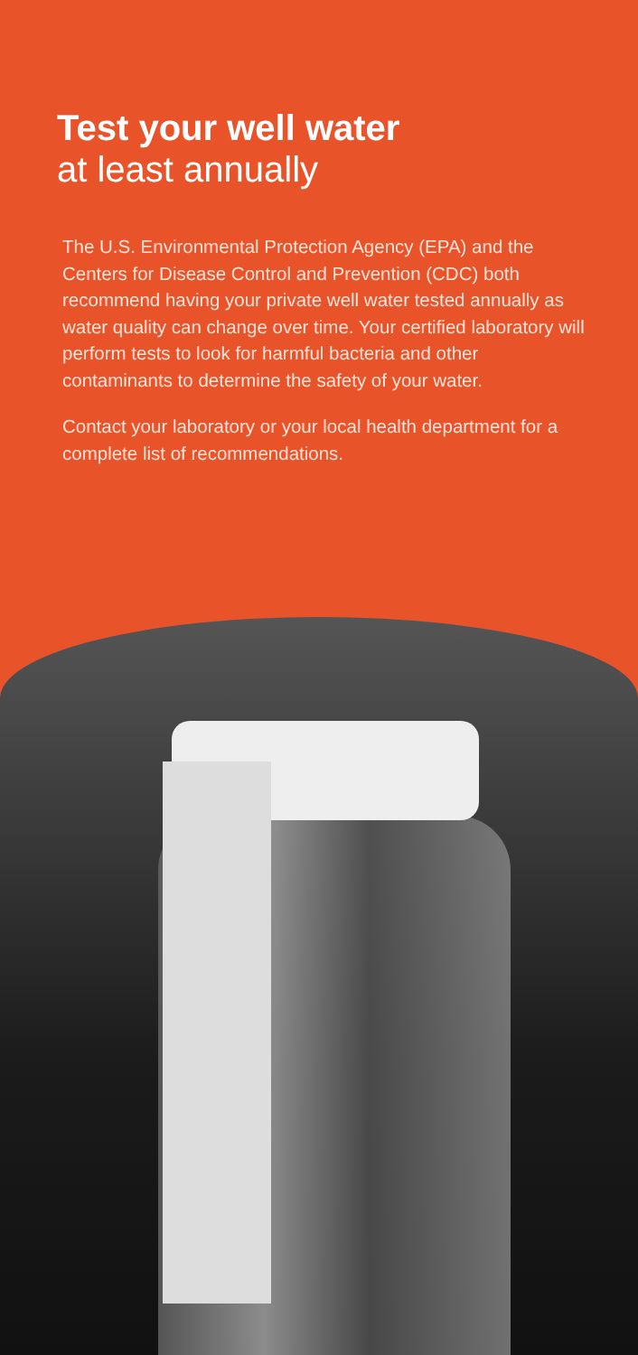Test your well water
at least annually
The U.S. Environmental Protection Agency (EPA) and the Centers for Disease Control and Prevention (CDC) both recommend having your private well water tested annually as water quality can change over time. Your certified laboratory will perform tests to look for harmful bacteria and other contaminants to determine the safety of your water.
Contact your laboratory or your local health department for a complete list of recommendations.